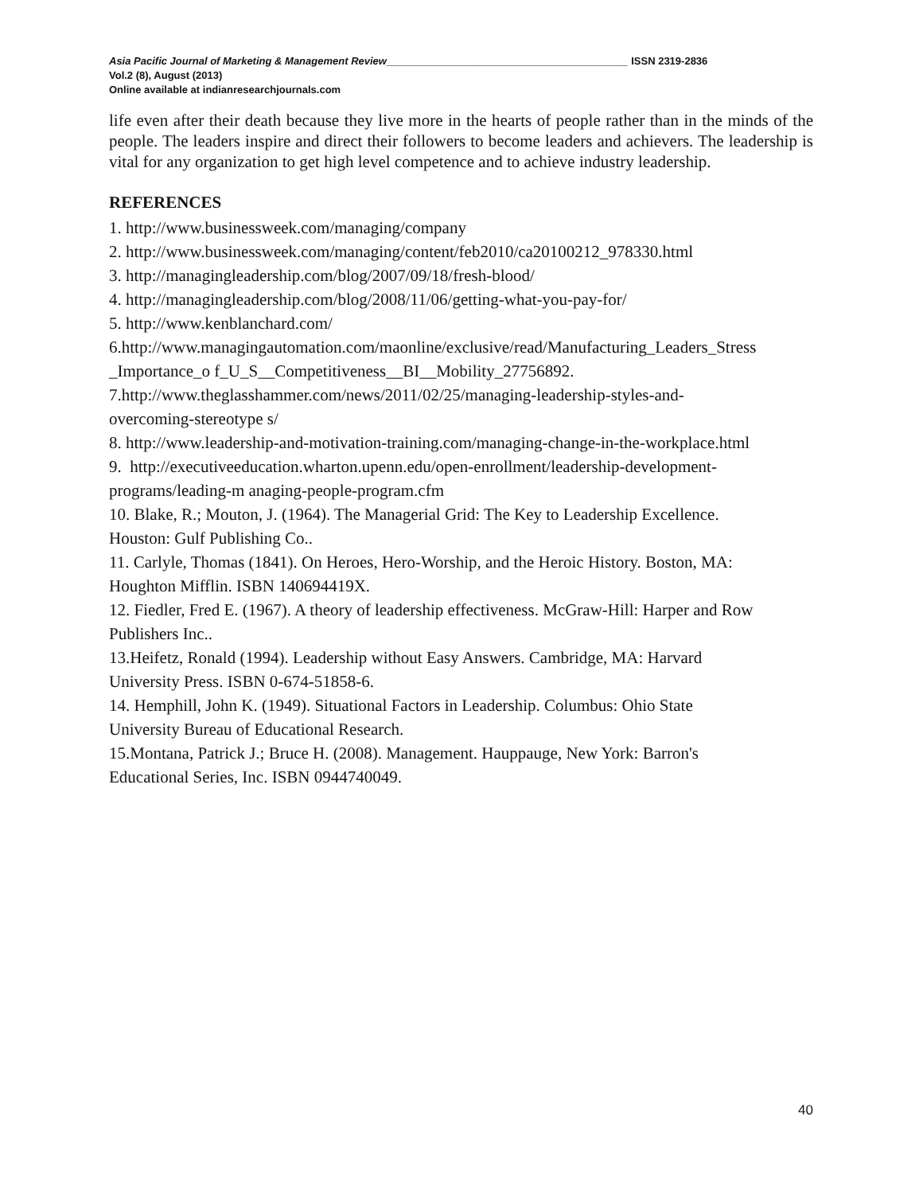Asia Pacific Journal of Marketing & Management Review__________________________________________ ISSN 2319-2836
Vol.2 (8), August (2013)
Online available at indianresearchjournals.com
life even after their death because they live more in the hearts of people rather than in the minds of the people. The leaders inspire and direct their followers to become leaders and achievers. The leadership is vital for any organization to get high level competence and to achieve industry leadership.
REFERENCES
1. http://www.businessweek.com/managing/company
2. http://www.businessweek.com/managing/content/feb2010/ca20100212_978330.html
3. http://managingleadership.com/blog/2007/09/18/fresh-blood/
4. http://managingleadership.com/blog/2008/11/06/getting-what-you-pay-for/
5. http://www.kenblanchard.com/
6.http://www.managingautomation.com/maonline/exclusive/read/Manufacturing_Leaders_Stress _Importance_o f_U_S__Competitiveness__BI__Mobility_27756892.
7.http://www.theglasshammer.com/news/2011/02/25/managing-leadership-styles-and-
overcoming-stereotype s/
8. http://www.leadership-and-motivation-training.com/managing-change-in-the-workplace.html
9. http://executiveeducation.wharton.upenn.edu/open-enrollment/leadership-development-
programs/leading-m anaging-people-program.cfm
10. Blake, R.; Mouton, J. (1964). The Managerial Grid: The Key to Leadership Excellence.
Houston: Gulf Publishing Co..
11. Carlyle, Thomas (1841). On Heroes, Hero-Worship, and the Heroic History. Boston, MA:
Houghton Mifflin. ISBN 140694419X.
12. Fiedler, Fred E. (1967). A theory of leadership effectiveness. McGraw-Hill: Harper and Row
Publishers Inc..
13.Heifetz, Ronald (1994). Leadership without Easy Answers. Cambridge, MA: Harvard
University Press. ISBN 0-674-51858-6.
14. Hemphill, John K. (1949). Situational Factors in Leadership. Columbus: Ohio State
University Bureau of Educational Research.
15.Montana, Patrick J.; Bruce H. (2008). Management. Hauppauge, New York: Barron's
Educational Series, Inc. ISBN 0944740049.
40